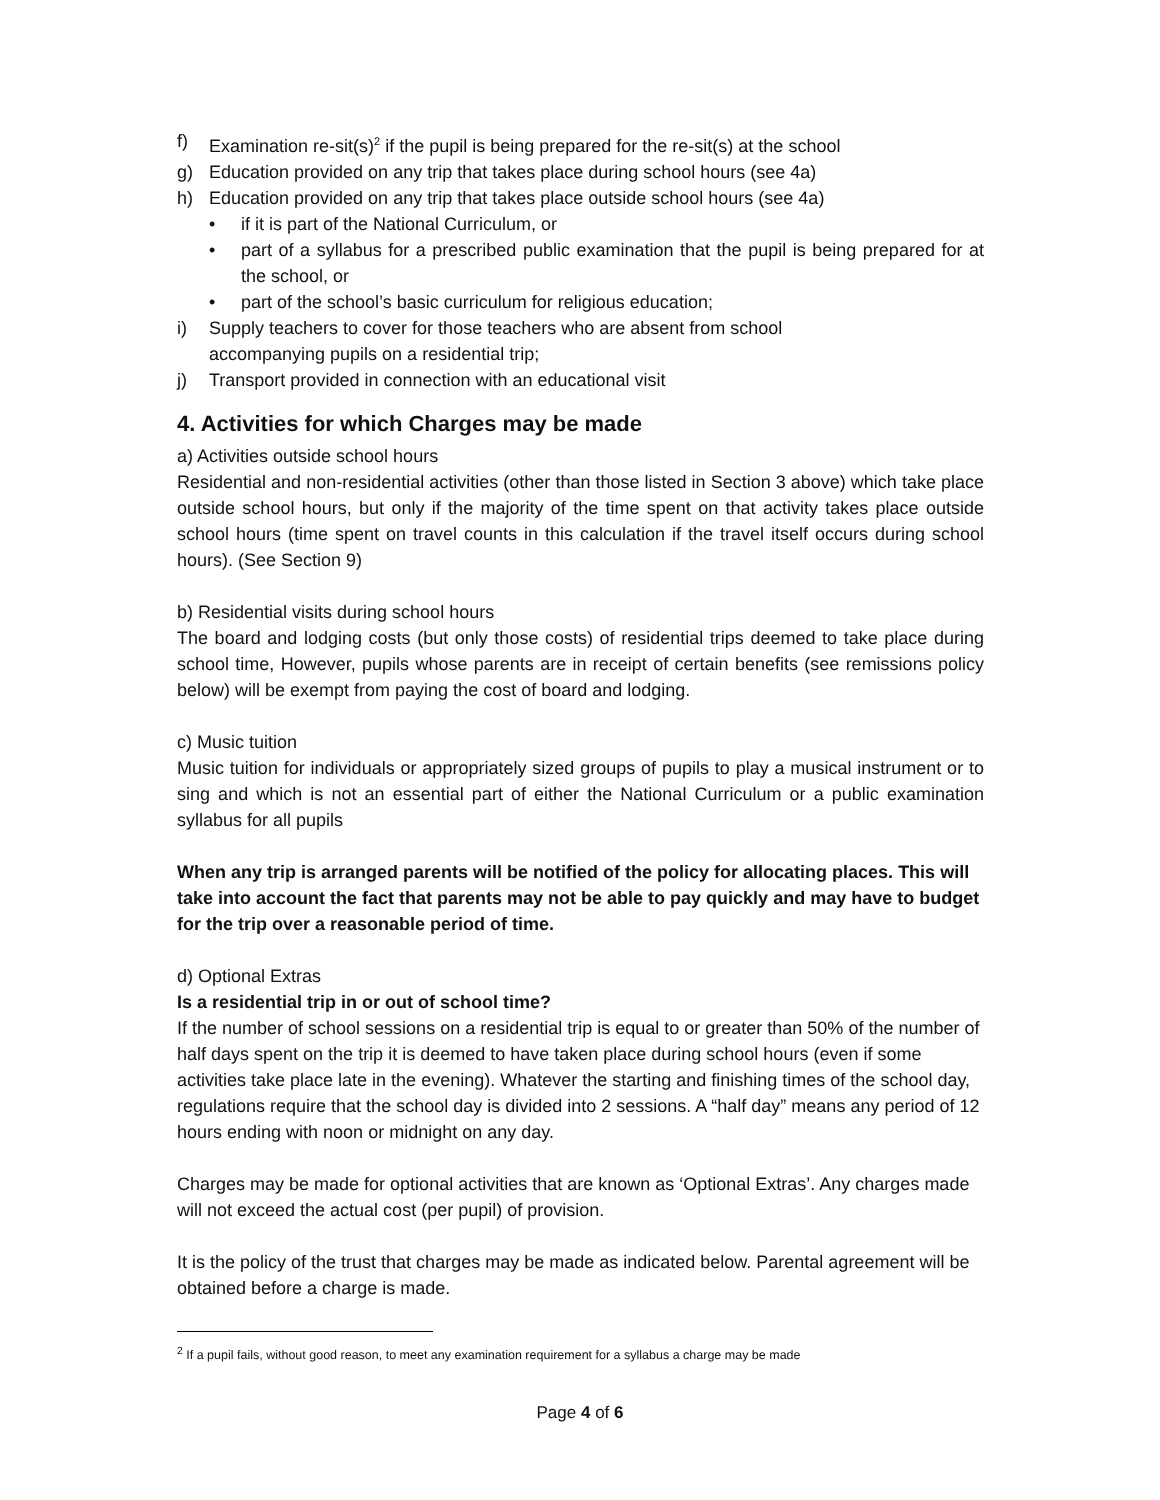f) Examination re-sit(s)<sup>2</sup> if the pupil is being prepared for the re-sit(s) at the school
g) Education provided on any trip that takes place during school hours (see 4a)
h) Education provided on any trip that takes place outside school hours (see 4a)
• if it is part of the National Curriculum, or
• part of a syllabus for a prescribed public examination that the pupil is being prepared for at the school, or
• part of the school’s basic curriculum for religious education;
i) Supply teachers to cover for those teachers who are absent from school
accompanying pupils on a residential trip;
j) Transport provided in connection with an educational visit
4. Activities for which Charges may be made
a) Activities outside school hours
Residential and non-residential activities (other than those listed in Section 3 above) which take place outside school hours, but only if the majority of the time spent on that activity takes place outside school hours (time spent on travel counts in this calculation if the travel itself occurs during school hours). (See Section 9)
b) Residential visits during school hours
The board and lodging costs (but only those costs) of residential trips deemed to take place during school time, However, pupils whose parents are in receipt of certain benefits (see remissions policy below) will be exempt from paying the cost of board and lodging.
c) Music tuition
Music tuition for individuals or appropriately sized groups of pupils to play a musical instrument or to sing and which is not an essential part of either the National Curriculum or a public examination syllabus for all pupils
When any trip is arranged parents will be notified of the policy for allocating places. This will take into account the fact that parents may not be able to pay quickly and may have to budget for the trip over a reasonable period of time.
d) Optional Extras
Is a residential trip in or out of school time?
If the number of school sessions on a residential trip is equal to or greater than 50% of the number of half days spent on the trip it is deemed to have taken place during school hours (even if some activities take place late in the evening). Whatever the starting and finishing times of the school day, regulations require that the school day is divided into 2 sessions. A “half day” means any period of 12 hours ending with noon or midnight on any day.
Charges may be made for optional activities that are known as ‘Optional Extras’. Any charges made will not exceed the actual cost (per pupil) of provision.
It is the policy of the trust that charges may be made as indicated below. Parental agreement will be obtained before a charge is made.
<sup>2</sup> If a pupil fails, without good reason, to meet any examination requirement for a syllabus a charge may be made
Page 4 of 6